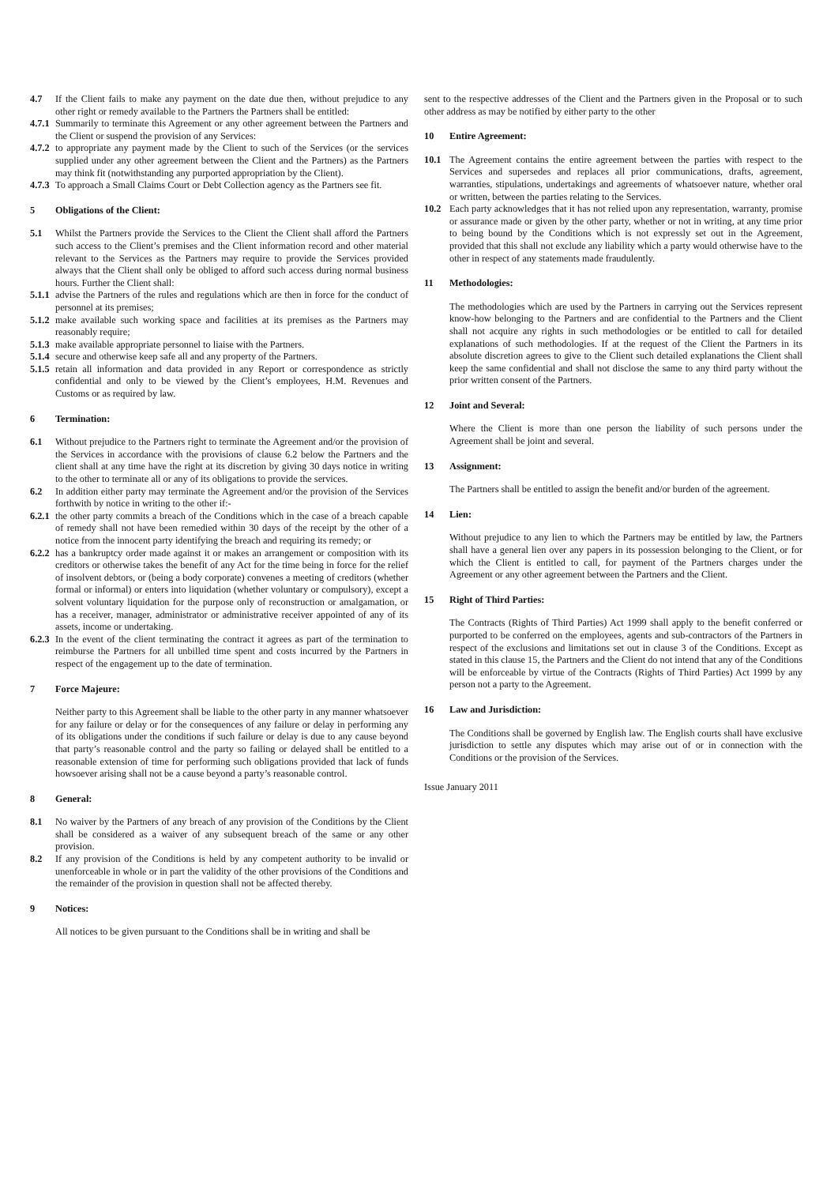4.7 If the Client fails to make any payment on the date due then, without prejudice to any other right or remedy available to the Partners the Partners shall be entitled:
4.7.1 Summarily to terminate this Agreement or any other agreement between the Partners and the Client or suspend the provision of any Services:
4.7.2 to appropriate any payment made by the Client to such of the Services (or the services supplied under any other agreement between the Client and the Partners) as the Partners may think fit (notwithstanding any purported appropriation by the Client).
4.7.3 To approach a Small Claims Court or Debt Collection agency as the Partners see fit.
5 Obligations of the Client:
5.1 Whilst the Partners provide the Services to the Client the Client shall afford the Partners such access to the Client’s premises and the Client information record and other material relevant to the Services as the Partners may require to provide the Services provided always that the Client shall only be obliged to afford such access during normal business hours. Further the Client shall:
5.1.1 advise the Partners of the rules and regulations which are then in force for the conduct of personnel at its premises;
5.1.2 make available such working space and facilities at its premises as the Partners may reasonably require;
5.1.3 make available appropriate personnel to liaise with the Partners.
5.1.4 secure and otherwise keep safe all and any property of the Partners.
5.1.5 retain all information and data provided in any Report or correspondence as strictly confidential and only to be viewed by the Client’s employees, H.M. Revenues and Customs or as required by law.
6 Termination:
6.1 Without prejudice to the Partners right to terminate the Agreement and/or the provision of the Services in accordance with the provisions of clause 6.2 below the Partners and the client shall at any time have the right at its discretion by giving 30 days notice in writing to the other to terminate all or any of its obligations to provide the services.
6.2 In addition either party may terminate the Agreement and/or the provision of the Services forthwith by notice in writing to the other if:-
6.2.1 the other party commits a breach of the Conditions which in the case of a breach capable of remedy shall not have been remedied within 30 days of the receipt by the other of a notice from the innocent party identifying the breach and requiring its remedy; or
6.2.2 has a bankruptcy order made against it or makes an arrangement or composition with its creditors or otherwise takes the benefit of any Act for the time being in force for the relief of insolvent debtors, or (being a body corporate) convenes a meeting of creditors (whether formal or informal) or enters into liquidation (whether voluntary or compulsory), except a solvent voluntary liquidation for the purpose only of reconstruction or amalgamation, or has a receiver, manager, administrator or administrative receiver appointed of any of its assets, income or undertaking.
6.2.3 In the event of the client terminating the contract it agrees as part of the termination to reimburse the Partners for all unbilled time spent and costs incurred by the Partners in respect of the engagement up to the date of termination.
7 Force Majeure:
Neither party to this Agreement shall be liable to the other party in any manner whatsoever for any failure or delay or for the consequences of any failure or delay in performing any of its obligations under the conditions if such failure or delay is due to any cause beyond that party’s reasonable control and the party so failing or delayed shall be entitled to a reasonable extension of time for performing such obligations provided that lack of funds howsoever arising shall not be a cause beyond a party’s reasonable control.
8 General:
8.1 No waiver by the Partners of any breach of any provision of the Conditions by the Client shall be considered as a waiver of any subsequent breach of the same or any other provision.
8.2 If any provision of the Conditions is held by any competent authority to be invalid or unenforceable in whole or in part the validity of the other provisions of the Conditions and the remainder of the provision in question shall not be affected thereby.
9 Notices:
All notices to be given pursuant to the Conditions shall be in writing and shall be
sent to the respective addresses of the Client and the Partners given in the Proposal or to such other address as may be notified by either party to the other
10 Entire Agreement:
10.1 The Agreement contains the entire agreement between the parties with respect to the Services and supersedes and replaces all prior communications, drafts, agreement, warranties, stipulations, undertakings and agreements of whatsoever nature, whether oral or written, between the parties relating to the Services.
10.2 Each party acknowledges that it has not relied upon any representation, warranty, promise or assurance made or given by the other party, whether or not in writing, at any time prior to being bound by the Conditions which is not expressly set out in the Agreement, provided that this shall not exclude any liability which a party would otherwise have to the other in respect of any statements made fraudulently.
11 Methodologies:
The methodologies which are used by the Partners in carrying out the Services represent know-how belonging to the Partners and are confidential to the Partners and the Client shall not acquire any rights in such methodologies or be entitled to call for detailed explanations of such methodologies. If at the request of the Client the Partners in its absolute discretion agrees to give to the Client such detailed explanations the Client shall keep the same confidential and shall not disclose the same to any third party without the prior written consent of the Partners.
12 Joint and Several:
Where the Client is more than one person the liability of such persons under the Agreement shall be joint and several.
13 Assignment:
The Partners shall be entitled to assign the benefit and/or burden of the agreement.
14 Lien:
Without prejudice to any lien to which the Partners may be entitled by law, the Partners shall have a general lien over any papers in its possession belonging to the Client, or for which the Client is entitled to call, for payment of the Partners charges under the Agreement or any other agreement between the Partners and the Client.
15 Right of Third Parties:
The Contracts (Rights of Third Parties) Act 1999 shall apply to the benefit conferred or purported to be conferred on the employees, agents and sub-contractors of the Partners in respect of the exclusions and limitations set out in clause 3 of the Conditions. Except as stated in this clause 15, the Partners and the Client do not intend that any of the Conditions will be enforceable by virtue of the Contracts (Rights of Third Parties) Act 1999 by any person not a party to the Agreement.
16 Law and Jurisdiction:
The Conditions shall be governed by English law. The English courts shall have exclusive jurisdiction to settle any disputes which may arise out of or in connection with the Conditions or the provision of the Services.
Issue January 2011